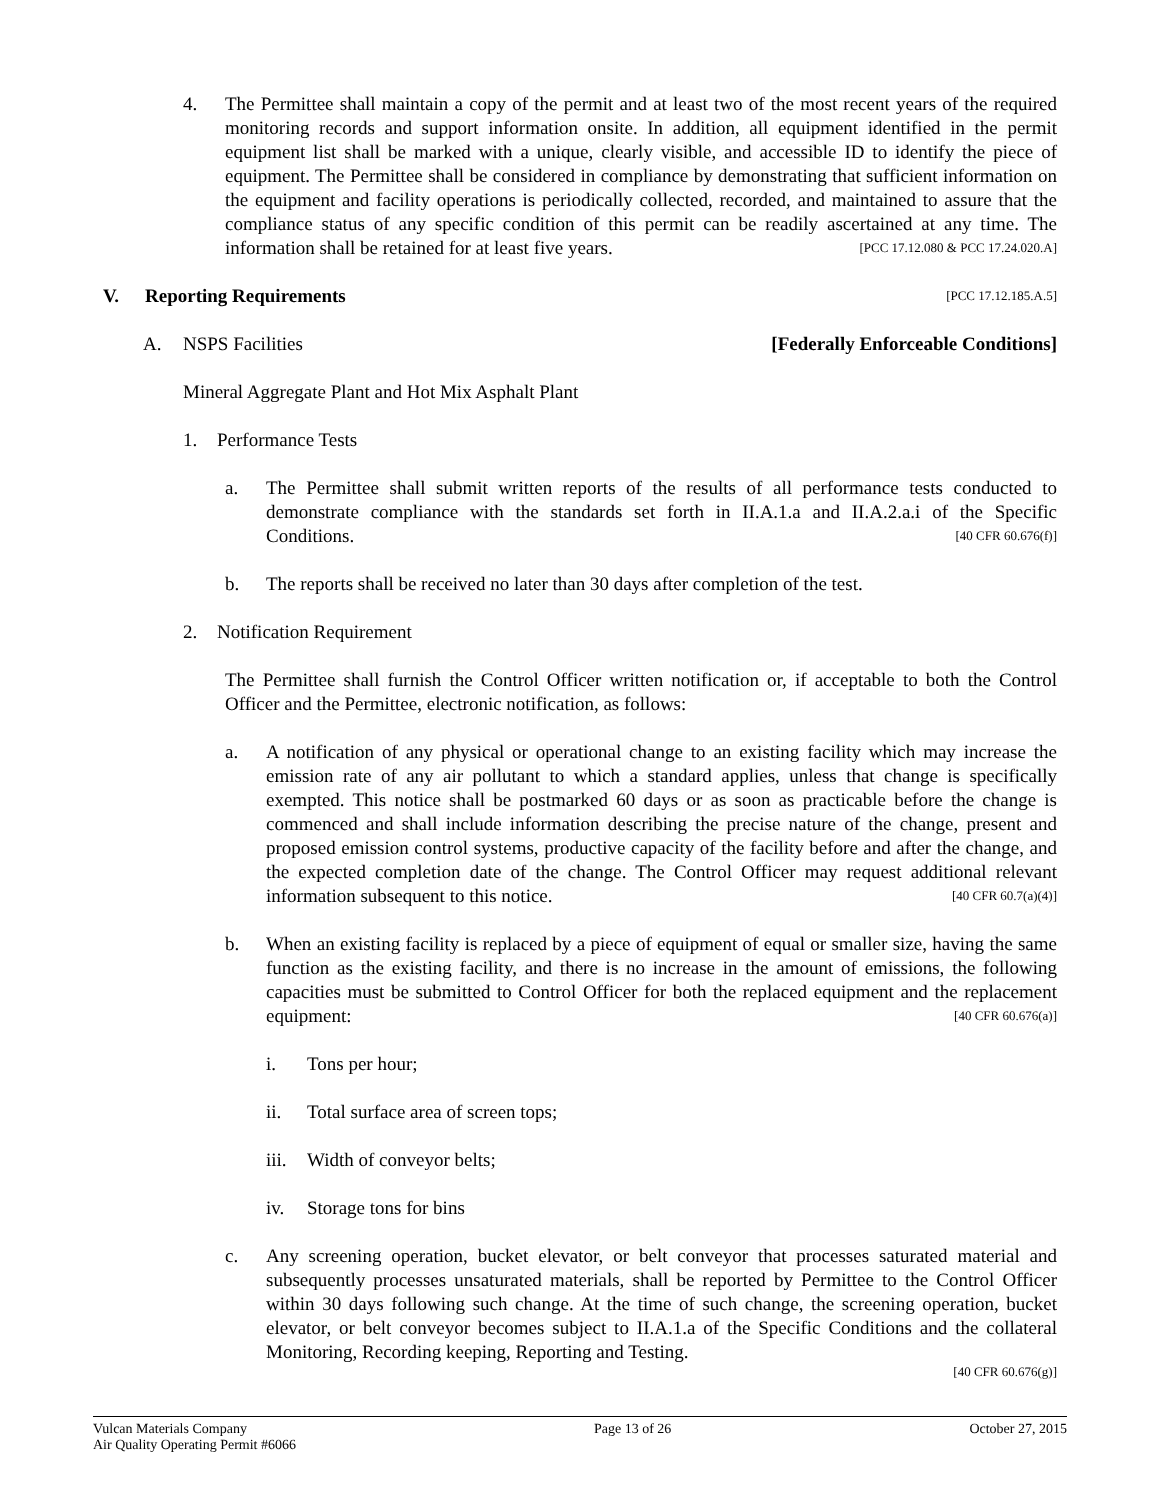4. The Permittee shall maintain a copy of the permit and at least two of the most recent years of the required monitoring records and support information onsite. In addition, all equipment identified in the permit equipment list shall be marked with a unique, clearly visible, and accessible ID to identify the piece of equipment. The Permittee shall be considered in compliance by demonstrating that sufficient information on the equipment and facility operations is periodically collected, recorded, and maintained to assure that the compliance status of any specific condition of this permit can be readily ascertained at any time. The information shall be retained for at least five years. [PCC 17.12.080 & PCC 17.24.020.A]
V. Reporting Requirements [PCC 17.12.185.A.5]
A. NSPS Facilities [Federally Enforceable Conditions]
Mineral Aggregate Plant and Hot Mix Asphalt Plant
1. Performance Tests
a. The Permittee shall submit written reports of the results of all performance tests conducted to demonstrate compliance with the standards set forth in II.A.1.a and II.A.2.a.i of the Specific Conditions. [40 CFR 60.676(f)]
b. The reports shall be received no later than 30 days after completion of the test.
2. Notification Requirement
The Permittee shall furnish the Control Officer written notification or, if acceptable to both the Control Officer and the Permittee, electronic notification, as follows:
a. A notification of any physical or operational change to an existing facility which may increase the emission rate of any air pollutant to which a standard applies, unless that change is specifically exempted. This notice shall be postmarked 60 days or as soon as practicable before the change is commenced and shall include information describing the precise nature of the change, present and proposed emission control systems, productive capacity of the facility before and after the change, and the expected completion date of the change. The Control Officer may request additional relevant information subsequent to this notice. [40 CFR 60.7(a)(4)]
b. When an existing facility is replaced by a piece of equipment of equal or smaller size, having the same function as the existing facility, and there is no increase in the amount of emissions, the following capacities must be submitted to Control Officer for both the replaced equipment and the replacement equipment: [40 CFR 60.676(a)]
i. Tons per hour;
ii. Total surface area of screen tops;
iii.
Width of conveyor belts;
iv. Storage tons for bins
c. Any screening operation, bucket elevator, or belt conveyor that processes saturated material and subsequently processes unsaturated materials, shall be reported by Permittee to the Control Officer within 30 days following such change. At the time of such change, the screening operation, bucket elevator, or belt conveyor becomes subject to II.A.1.a of the Specific Conditions and the collateral Monitoring, Recording keeping, Reporting and Testing.
[40 CFR 60.676(g)]
Vulcan Materials Company
Air Quality Operating Permit #6066
Page 13 of 26 October 27, 2015